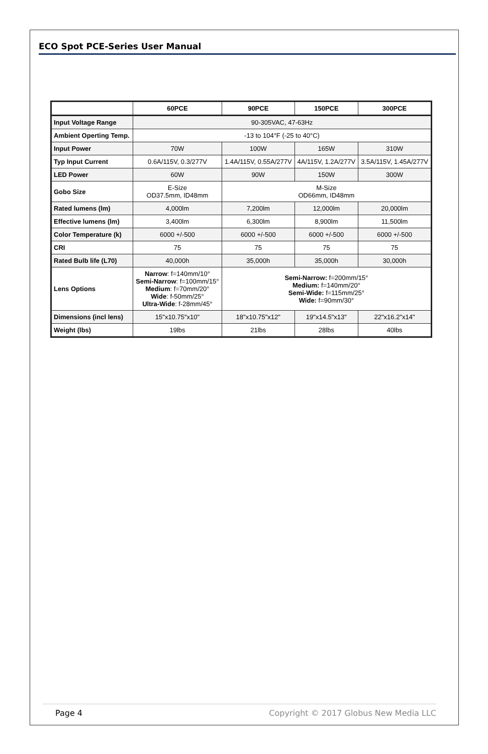ECO Spot PCE-Series User Manual
| | 60PCE | 90PCE | 150PCE | 300PCE |
| --- | --- | --- | --- | --- |
| Input Voltage Range | 90-305VAC, 47-63Hz | | | |
| Ambient Operting Temp. | -13 to 104°F (-25 to 40°C) | | | |
| Input Power | 70W | 100W | 165W | 310W |
| Typ Input Current | 0.6A/115V, 0.3/277V | 1.4A/115V, 0.55A/277V | 4A/115V, 1.2A/277V | 3.5A/115V, 1.45A/277V |
| LED Power | 60W | 90W | 150W | 300W |
| Gobo Size | E-Size OD37.5mm, ID48mm | M-Size OD66mm, ID48mm | | |
| Rated lumens (lm) | 4,000lm | 7,200lm | 12,000lm | 20,000lm |
| Effective lumens (lm) | 3,400lm | 6,300lm | 8,900lm | 11,500lm |
| Color Temperature (k) | 6000 +/-500 | 6000 +/-500 | 6000 +/-500 | 6000 +/-500 |
| CRI | 75 | 75 | 75 | 75 |
| Rated Bulb life (L70) | 40,000h | 35,000h | 35,000h | 30,000h |
| Lens Options | Narrow : f=140mm/10° Semi-Narrow : f=100mm/15° Medium : f=70mm/20° Wide : f-50mm/25° Ultra-Wide : f-28mm/45° | Semi-Narrow: f=200mm/15° Medium: f=140mm/20° Semi-Wide: f=115mm/25° Wide: f=90mm/30° | | |
| Dimensions (incl lens) | 15"x10.75"x10" | 18"x10.75"x12" | 19"x14.5"x13" | 22"x16.2"x14" |
| Weight (lbs) | 19lbs | 21lbs | 28lbs | 40lbs |
Page 4 Copyright © 2017 Globus New Media LLC